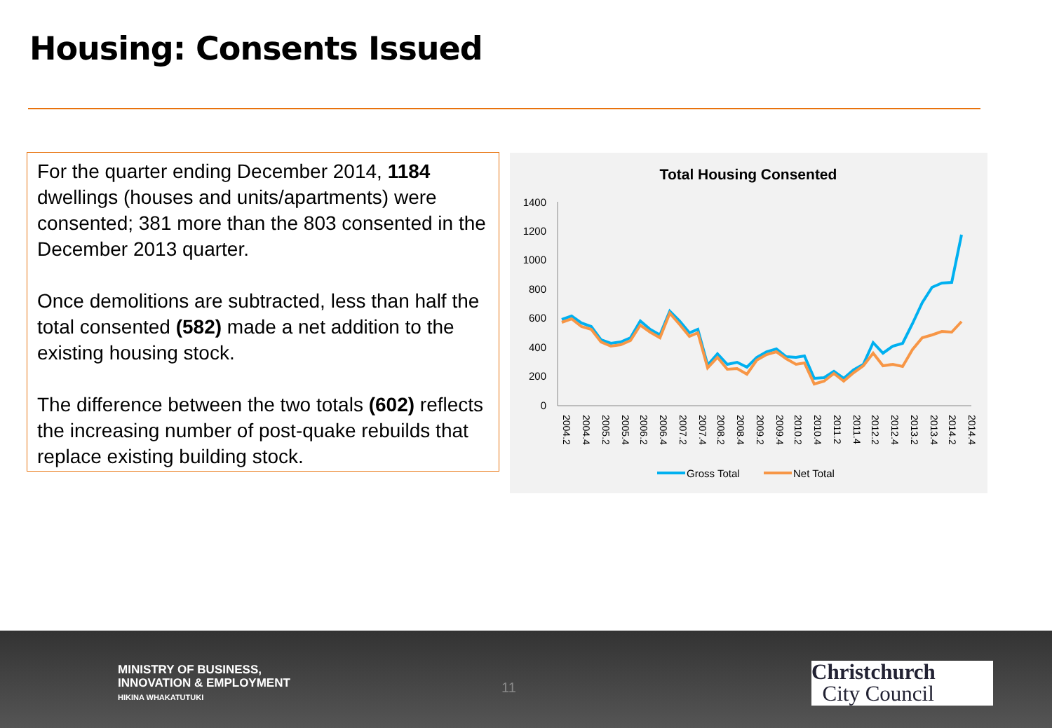Housing: Consents Issued
For the quarter ending December 2014, 1184 dwellings (houses and units/apartments) were consented; 381 more than the 803 consented in the December 2013 quarter.
Once demolitions are subtracted, less than half the total consented (582) made a net addition to the existing housing stock.
The difference between the two totals (602) reflects the increasing number of post-quake rebuilds that replace existing building stock.
Total Housing Consented
1400
1200
1000
800
600
400
200
0
2004.2
2004.4
2005.2
2005.4
2006.2
2006.4
2007.2
2007.4
2008.2
2008.4
2009.2
2009.4
2010.2
2010.4
2011.2
2011.4
2012.2
2012.4
2013.2
2013.4
2014.2
2014.4
Gross Total
Net Total
MINISTRY OF BUSINESS,
INNOVATION & EMPLOYMENT
HIKINA WHAKATUTUKI
11
Christchurch
City Council